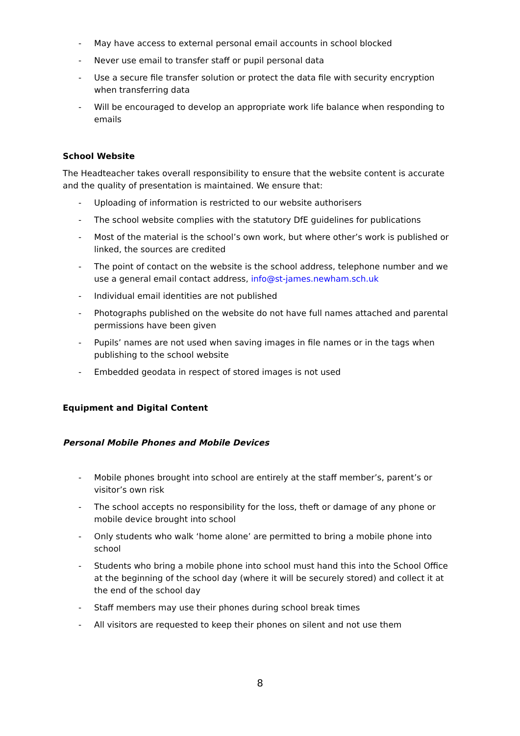- May have access to external personal email accounts in school blocked
- Never use email to transfer staff or pupil personal data
- Use a secure file transfer solution or protect the data file with security encryption when transferring data
- Will be encouraged to develop an appropriate work life balance when responding to emails
School Website
The Headteacher takes overall responsibility to ensure that the website content is accurate and the quality of presentation is maintained. We ensure that:
- Uploading of information is restricted to our website authorisers
- The school website complies with the statutory DfE guidelines for publications
- Most of the material is the school’s own work, but where other’s work is published or linked, the sources are credited
- The point of contact on the website is the school address, telephone number and we use a general email contact address, info@st-james.newham.sch.uk
- Individual email identities are not published
- Photographs published on the website do not have full names attached and parental permissions have been given
- Pupils’ names are not used when saving images in file names or in the tags when publishing to the school website
- Embedded geodata in respect of stored images is not used
Equipment and Digital Content
Personal Mobile Phones and Mobile Devices
- Mobile phones brought into school are entirely at the staff member’s, parent’s or visitor’s own risk
- The school accepts no responsibility for the loss, theft or damage of any phone or mobile device brought into school
- Only students who walk ‘home alone’ are permitted to bring a mobile phone into school
- Students who bring a mobile phone into school must hand this into the School Office at the beginning of the school day (where it will be securely stored) and collect it at the end of the school day
- Staff members may use their phones during school break times
- All visitors are requested to keep their phones on silent and not use them
8